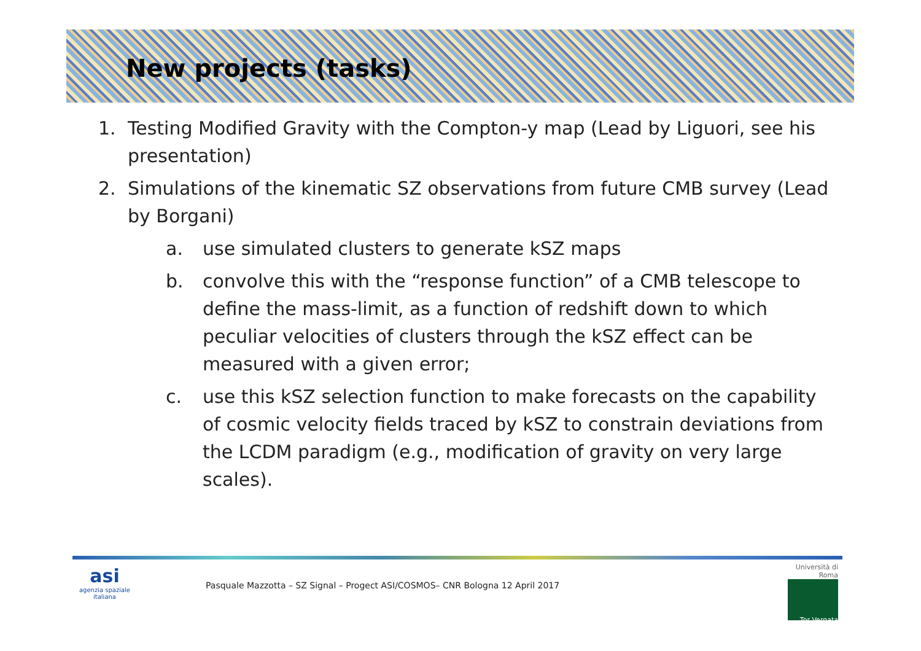New projects (tasks)
1. Testing Modified Gravity with the Compton-y map (Lead by Liguori, see his presentation)
2. Simulations of the kinematic SZ observations from future CMB survey (Lead by Borgani)
a. use simulated clusters to generate kSZ maps
b. convolve this with the “response function” of a CMB telescope to define the mass-limit, as a function of redshift down to which peculiar velocities of clusters through the kSZ effect can be measured with a given error;
c. use this kSZ selection function to make forecasts on the capability of cosmic velocity fields traced by kSZ to constrain deviations from the LCDM paradigm (e.g., modification of gravity on very large scales).
asi
agenzia spaziale italiana
Pasquale Mazzotta – SZ Signal – Progect ASI/COSMOS– CNR Bologna 12 April 2017
Università di Roma
Tor Vergata